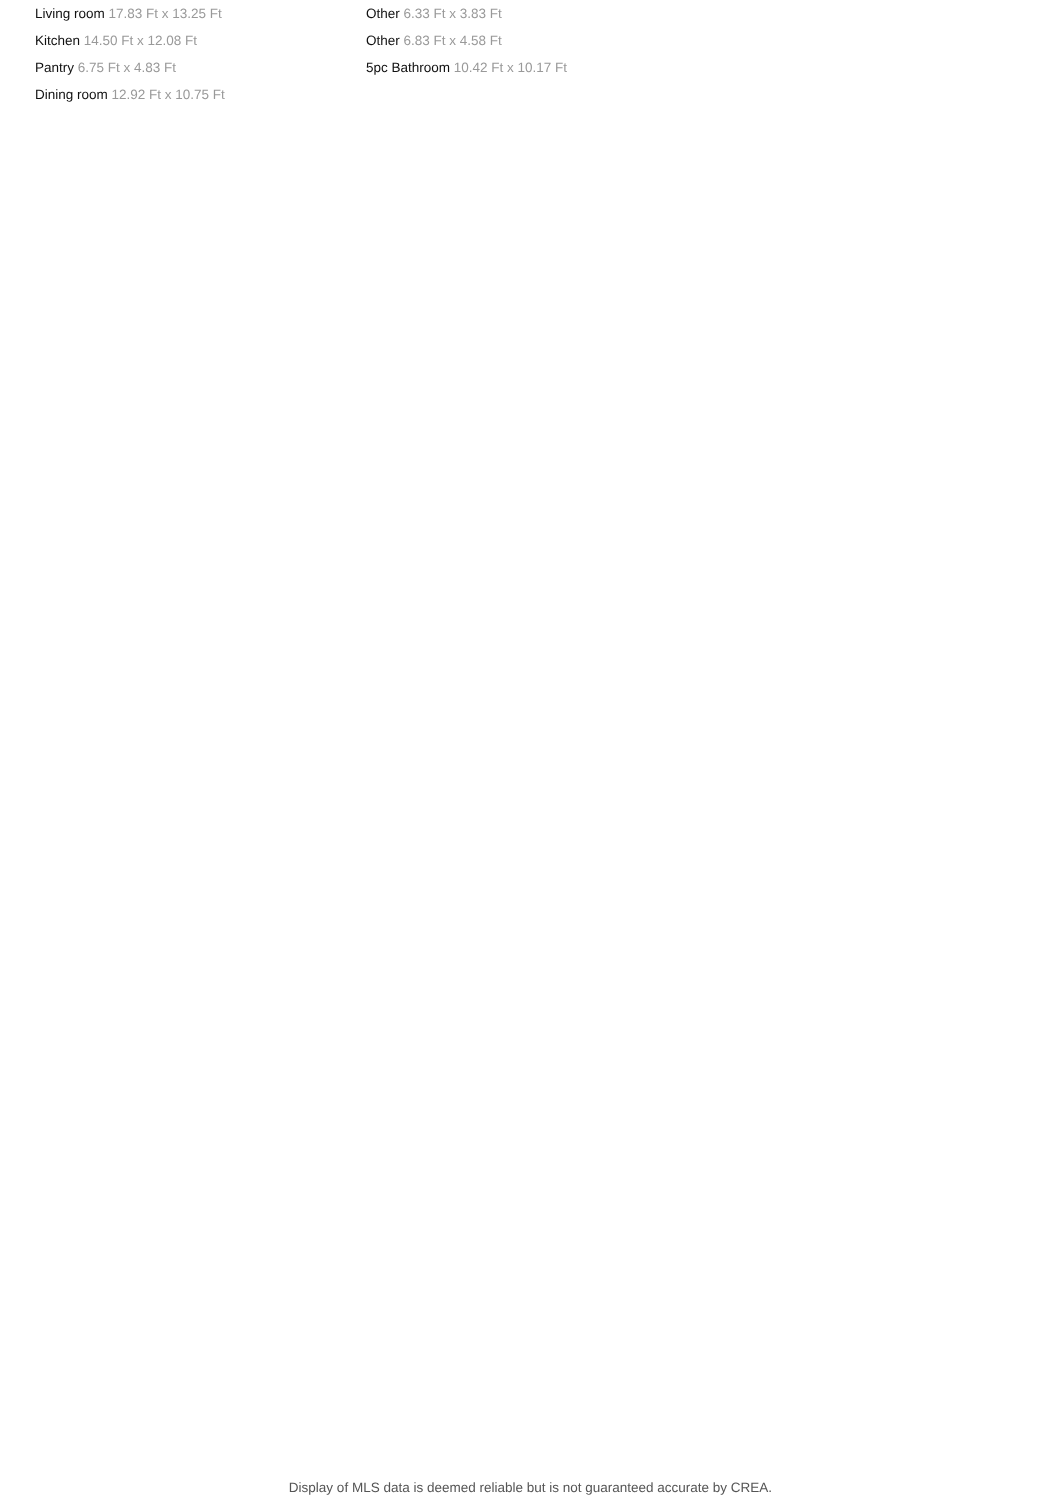Living room 17.83 Ft x 13.25 Ft
Kitchen 14.50 Ft x 12.08 Ft
Pantry 6.75 Ft x 4.83 Ft
Dining room 12.92 Ft x 10.75 Ft
Other 6.33 Ft x 3.83 Ft
Other 6.83 Ft x 4.58 Ft
5pc Bathroom 10.42 Ft x 10.17 Ft
Display of MLS data is deemed reliable but is not guaranteed accurate by CREA.